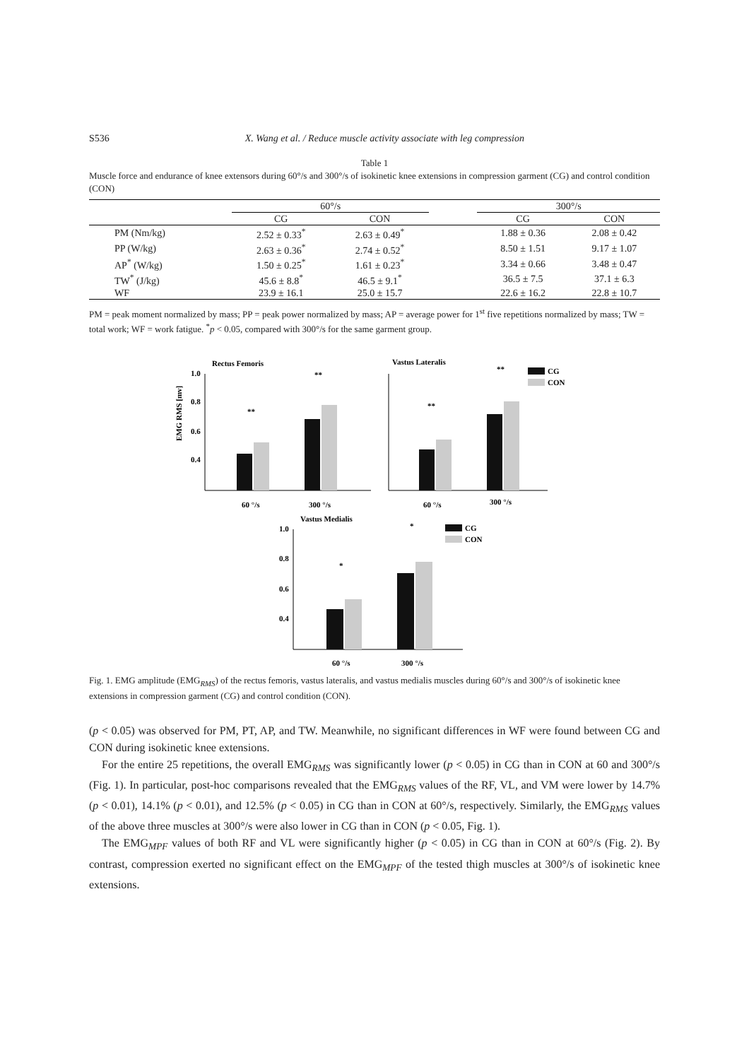S536 X. Wang et al. / Reduce muscle activity associate with leg compression
Table 1
Muscle force and endurance of knee extensors during 60°/s and 300°/s of isokinetic knee extensions in compression garment (CG) and control condition (CON)
| | 60°/s | | | 300°/s | |
| --- | --- | --- | --- | --- | --- |
| | CG | CON | | CG | CON |
| PM (Nm/kg) | 2.52 ± 0.33<sup>*</sup> | 2.63 ± 0.49<sup>*</sup> | | 1.88 ± 0.36 | 2.08 ± 0.42 |
| PP (W/kg) | 2.63 ± 0.36<sup>*</sup> | 2.74 ± 0.52<sup>*</sup> | | 8.50 ± 1.51 | 9.17 ± 1.07 |
| AP<sup>*</sup> (W/kg) | 1.50 ± 0.25<sup>*</sup> | 1.61 ± 0.23<sup>*</sup> | | 3.34 ± 0.66 | 3.48 ± 0.47 |
| TW<sup>*</sup> (J/kg) | 45.6 ± 8.8<sup>*</sup> | 46.5 ± 9.1<sup>*</sup> | | 36.5 ± 7.5 | 37.1 ± 6.3 |
| WF | 23.9 ± 16.1 | 25.0 ± 15.7 | | 22.6 ± 16.2 | 22.8 ± 10.7 |
PM = peak moment normalized by mass; PP = peak power normalized by mass; AP = average power for 1<sup>st</sup> five repetitions normalized by mass; TW = total work; WF = work fatigue. <sup>*</sup>p < 0.05, compared with 300°/s for the same garment group.
Rectus Femoris
EMG RMS [mv]
1.0
0.8
0.6
0.4
**
**
60 °/s
300 °/s
Vastus Lateralis
**
**
CG
CON
60 °/s
300 °/s
Vastus Medialis
1.0
0.8
0.6
0.4
*
*
CG
CON
60 °/s
300 °/s
Fig. 1. EMG amplitude (EMG<sub>RMS</sub>) of the rectus femoris, vastus lateralis, and vastus medialis muscles during 60°/s and 300°/s of isokinetic knee extensions in compression garment (CG) and control condition (CON).
(p < 0.05) was observed for PM, PT, AP, and TW. Meanwhile, no significant differences in WF were found between CG and CON during isokinetic knee extensions.
For the entire 25 repetitions, the overall EMG<sub>RMS</sub> was significantly lower (p < 0.05) in CG than in CON at 60 and 300°/s (Fig. 1). In particular, post-hoc comparisons revealed that the EMG<sub>RMS</sub> values of the RF, VL, and VM were lower by 14.7% (p < 0.01), 14.1% (p < 0.01), and 12.5% (p < 0.05) in CG than in CON at 60°/s, respectively. Similarly, the EMG<sub>RMS</sub> values of the above three muscles at 300°/s were also lower in CG than in CON (p < 0.05, Fig. 1).
The EMG<sub>MPF</sub> values of both RF and VL were significantly higher (p < 0.05) in CG than in CON at 60°/s (Fig. 2). By contrast, compression exerted no significant effect on the EMG<sub>MPF</sub> of the tested thigh muscles at 300°/s of isokinetic knee extensions.